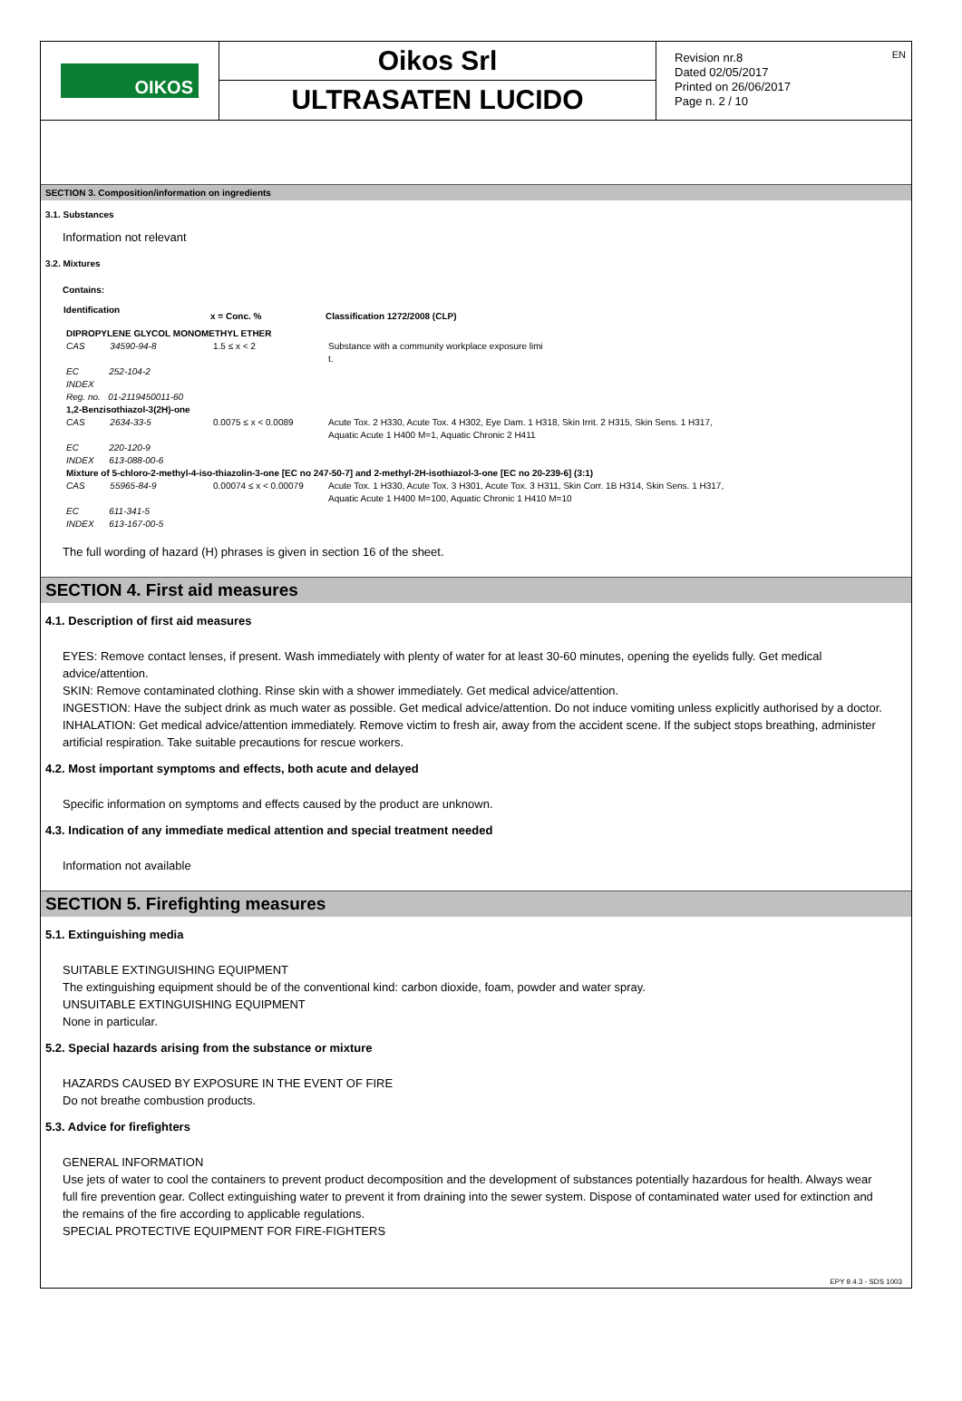OIKOS
Oikos Srl
ULTRASATEN LUCIDO
Revision nr.8
Dated 02/05/2017
Printed on 26/06/2017
Page n. 2 / 10
EN
SECTION 3. Composition/information on ingredients
3.1. Substances
Information not relevant
3.2. Mixtures
Contains:
| Identification | x = Conc. % | Classification 1272/2008 (CLP) |
| --- | --- | --- |
| DIPROPYLENE GLYCOL MONOMETHYL ETHER | | |
| CAS 34590-94-8 | 1.5 ≤ x < 2 | Substance with a community workplace exposure limi t. |
| EC 252-104-2 | | |
| INDEX | | |
| Reg. no. 01-2119450011-60 | | |
| 1,2-Benzisothiazol-3(2H)-one | | |
| CAS 2634-33-5 | 0.0075 ≤ x < 0.0089 | Acute Tox. 2 H330, Acute Tox. 4 H302, Eye Dam. 1 H318, Skin Irrit. 2 H315, Skin Sens. 1 H317, Aquatic Acute 1 H400 M=1, Aquatic Chronic 2 H411 |
| EC 220-120-9 | | |
| INDEX 613-088-00-6 | | |
| Mixture of 5-chloro-2-methyl-4-iso-thiazolin-3-one [EC no 247-50-7] and 2-methyl-2H-isothiazol-3-one [EC no 20-239-6] (3:1) | | |
| CAS 55965-84-9 | 0.00074 ≤ x < 0.00079 | Acute Tox. 1 H330, Acute Tox. 3 H301, Acute Tox. 3 H311, Skin Corr. 1B H314, Skin Sens. 1 H317, Aquatic Acute 1 H400 M=100, Aquatic Chronic 1 H410 M=10 |
| EC 611-341-5 | | |
| INDEX 613-167-00-5 | | |
The full wording of hazard (H) phrases is given in section 16 of the sheet.
SECTION 4. First aid measures
4.1. Description of first aid measures
EYES: Remove contact lenses, if present. Wash immediately with plenty of water for at least 30-60 minutes, opening the eyelids fully. Get medical advice/attention.
SKIN: Remove contaminated clothing. Rinse skin with a shower immediately. Get medical advice/attention.
INGESTION: Have the subject drink as much water as possible. Get medical advice/attention. Do not induce vomiting unless explicitly authorised by a doctor.
INHALATION: Get medical advice/attention immediately. Remove victim to fresh air, away from the accident scene. If the subject stops breathing, administer artificial respiration. Take suitable precautions for rescue workers.
4.2. Most important symptoms and effects, both acute and delayed
Specific information on symptoms and effects caused by the product are unknown.
4.3. Indication of any immediate medical attention and special treatment needed
Information not available
SECTION 5. Firefighting measures
5.1. Extinguishing media
SUITABLE EXTINGUISHING EQUIPMENT
The extinguishing equipment should be of the conventional kind: carbon dioxide, foam, powder and water spray.
UNSUITABLE EXTINGUISHING EQUIPMENT
None in particular.
5.2. Special hazards arising from the substance or mixture
HAZARDS CAUSED BY EXPOSURE IN THE EVENT OF FIRE
Do not breathe combustion products.
5.3. Advice for firefighters
GENERAL INFORMATION
Use jets of water to cool the containers to prevent product decomposition and the development of substances potentially hazardous for health. Always wear full fire prevention gear. Collect extinguishing water to prevent it from draining into the sewer system. Dispose of contaminated water used for extinction and the remains of the fire according to applicable regulations.
SPECIAL PROTECTIVE EQUIPMENT FOR FIRE-FIGHTERS
EPY 9.4.3 - SDS 1003